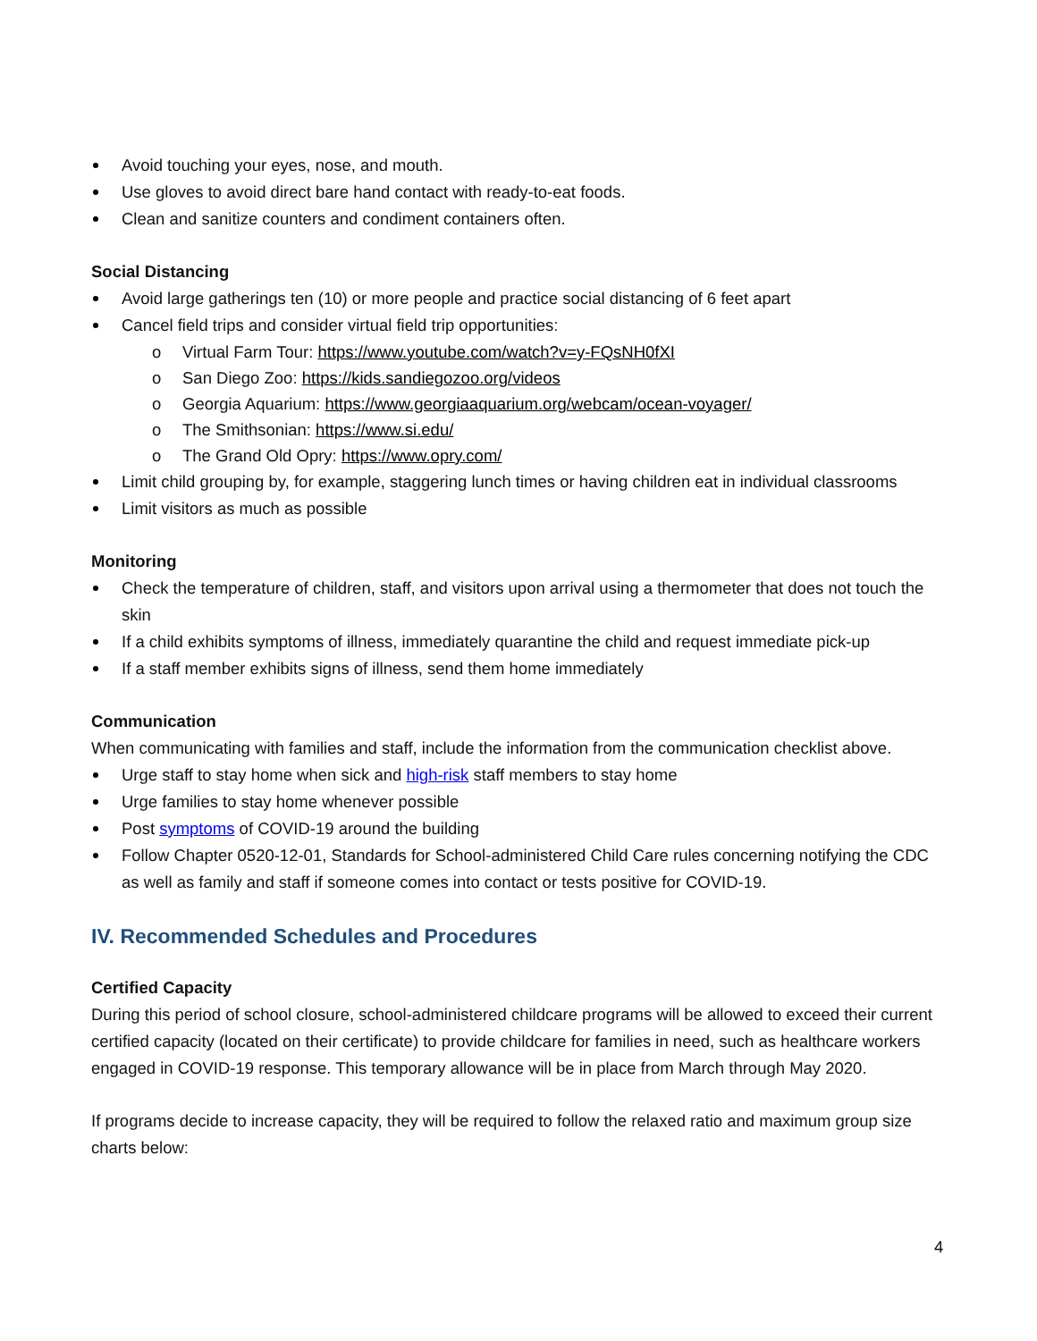Avoid touching your eyes, nose, and mouth.
Use gloves to avoid direct bare hand contact with ready-to-eat foods.
Clean and sanitize counters and condiment containers often.
Social Distancing
Avoid large gatherings ten (10) or more people and practice social distancing of 6 feet apart
Cancel field trips and consider virtual field trip opportunities:
o Virtual Farm Tour: https://www.youtube.com/watch?v=y-FQsNH0fXI
o San Diego Zoo: https://kids.sandiegozoo.org/videos
o Georgia Aquarium: https://www.georgiaaquarium.org/webcam/ocean-voyager/
o The Smithsonian: https://www.si.edu/
o The Grand Old Opry: https://www.opry.com/
Limit child grouping by, for example, staggering lunch times or having children eat in individual classrooms
Limit visitors as much as possible
Monitoring
Check the temperature of children, staff, and visitors upon arrival using a thermometer that does not touch the skin
If a child exhibits symptoms of illness, immediately quarantine the child and request immediate pick-up
If a staff member exhibits signs of illness, send them home immediately
Communication
When communicating with families and staff, include the information from the communication checklist above.
Urge staff to stay home when sick and high-risk staff members to stay home
Urge families to stay home whenever possible
Post symptoms of COVID-19 around the building
Follow Chapter 0520-12-01, Standards for School-administered Child Care rules concerning notifying the CDC as well as family and staff if someone comes into contact or tests positive for COVID-19.
IV. Recommended Schedules and Procedures
Certified Capacity
During this period of school closure, school-administered childcare programs will be allowed to exceed their current certified capacity (located on their certificate) to provide childcare for families in need, such as healthcare workers engaged in COVID-19 response. This temporary allowance will be in place from March through May 2020.
If programs decide to increase capacity, they will be required to follow the relaxed ratio and maximum group size charts below:
4